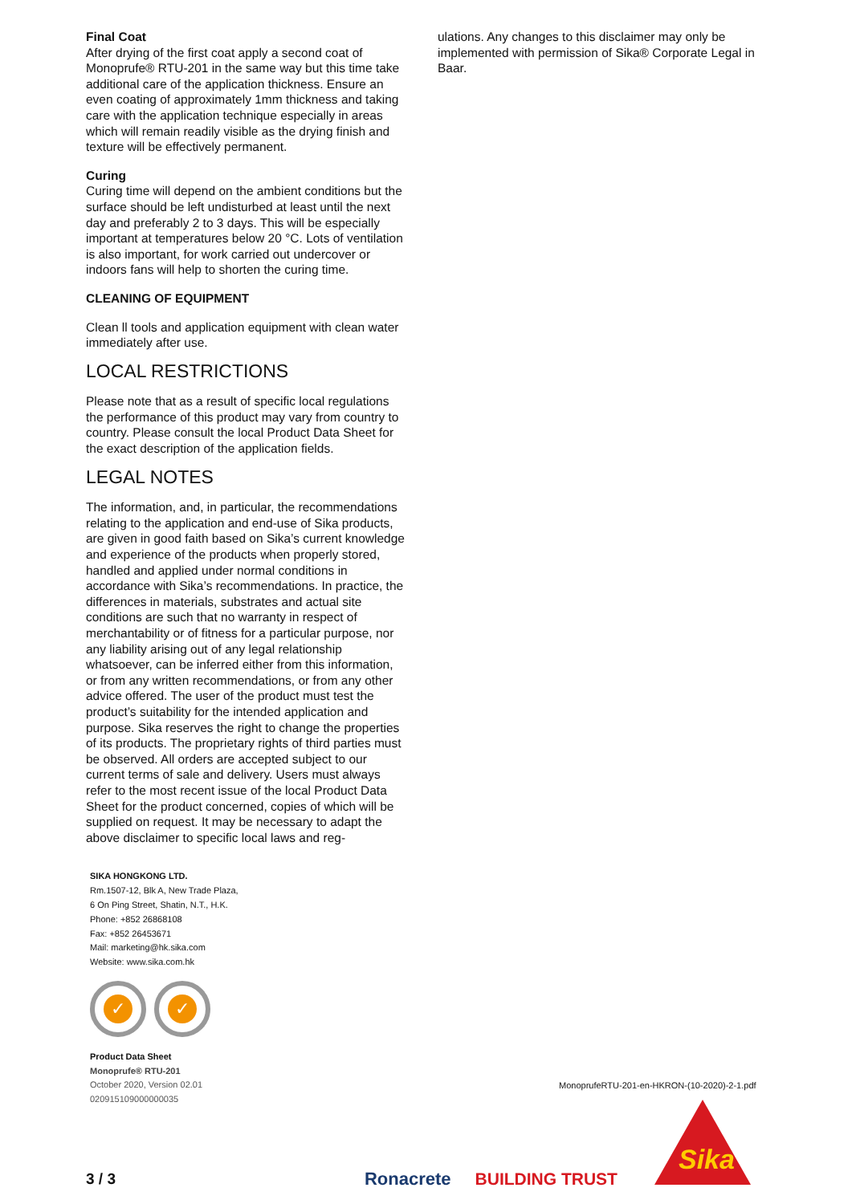Final Coat
After drying of the first coat apply a second coat of Monoprufe® RTU-201 in the same way but this time take additional care of the application thickness. Ensure an even coating of approximately 1mm thickness and taking care with the application technique especially in areas which will remain readily visible as the drying finish and texture will be effectively permanent.
Curing
Curing time will depend on the ambient conditions but the surface should be left undisturbed at least until the next day and preferably 2 to 3 days. This will be especially important at temperatures below 20 °C. Lots of ventilation is also important, for work carried out undercover or indoors fans will help to shorten the curing time.
CLEANING OF EQUIPMENT
Clean ll tools and application equipment with clean water immediately after use.
LOCAL RESTRICTIONS
Please note that as a result of specific local regulations the performance of this product may vary from country to country. Please consult the local Product Data Sheet for the exact description of the application fields.
LEGAL NOTES
The information, and, in particular, the recommendations relating to the application and end-use of Sika products, are given in good faith based on Sika’s current knowledge and experience of the products when properly stored, handled and applied under normal conditions in accordance with Sika’s recommendations. In practice, the differences in materials, substrates and actual site conditions are such that no warranty in respect of merchantability or of fitness for a particular purpose, nor any liability arising out of any legal relationship whatsoever, can be inferred either from this information, or from any written recommendations, or from any other advice offered. The user of the product must test the product’s suitability for the intended application and purpose. Sika reserves the right to change the properties of its products. The proprietary rights of third parties must be observed. All orders are accepted subject to our current terms of sale and delivery. Users must always refer to the most recent issue of the local Product Data Sheet for the product concerned, copies of which will be supplied on request. It may be necessary to adapt the above disclaimer to specific local laws and reg-
SIKA HONGKONG LTD.
Rm.1507-12, Blk A, New Trade Plaza,
6 On Ping Street, Shatin, N.T., H.K.
Phone: +852 26868108
Fax: +852 26453671
Mail: marketing@hk.sika.com
Website: www.sika.com.hk
✓ ✓
Product Data Sheet
Monoprufe® RTU-201
October 2020, Version 02.01
020915109000000035
ulations. Any changes to this disclaimer may only be implemented with permission of Sika® Corporate Legal in Baar.
MonoprufeRTU-201-en-HKRON-(10-2020)-2-1.pdf
Sika
3 / 3 Ronacrete BUILDING TRUST